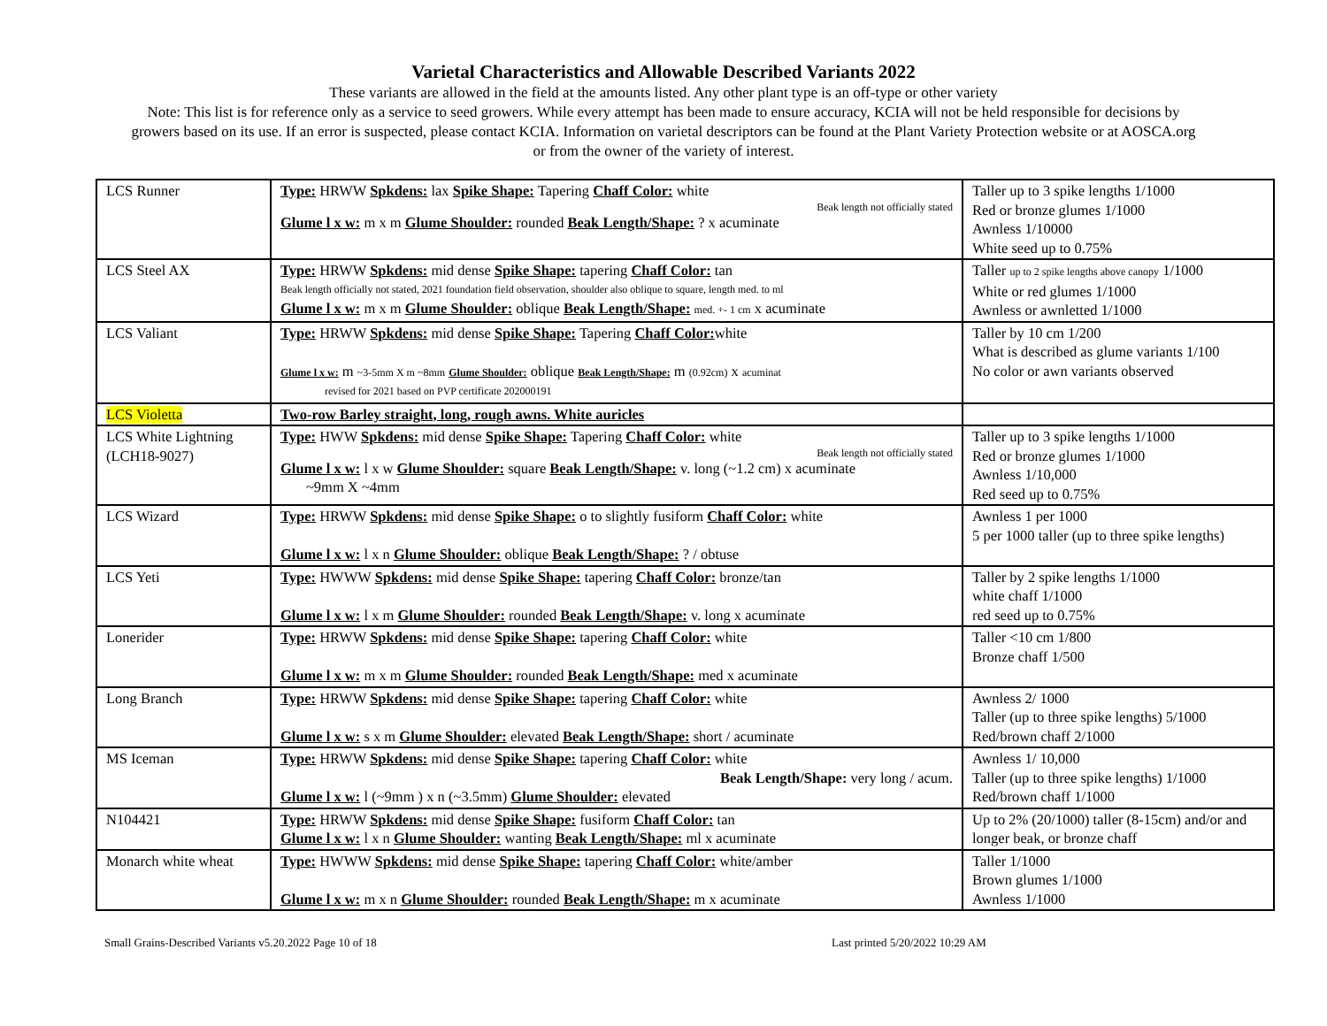Varietal Characteristics and Allowable Described Variants 2022
These variants are allowed in the field at the amounts listed. Any other plant type is an off-type or other variety
Note: This list is for reference only as a service to seed growers. While every attempt has been made to ensure accuracy, KCIA will not be held responsible for decisions by
growers based on its use. If an error is suspected, please contact KCIA. Information on varietal descriptors can be found at the Plant Variety Protection website or at AOSCA.org
or from the owner of the variety of interest.
| LCS Runner | Type: HRWW Spkdens: lax Spike Shape: Tapering Chaff Color: white Beak length not officially stated Glume l x w: m x m Glume Shoulder: rounded Beak Length/Shape: ? x acuminate | Taller up to 3 spike lengths 1/1000 Red or bronze glumes 1/1000 Awnless 1/10000 White seed up to 0.75% |
| LCS Steel AX | Type: HRWW Spkdens: mid dense Spike Shape: tapering Chaff Color: tan Beak length officially not stated, 2021 foundation field observation, shoulder also oblique to square, length med. to ml Glume l x w: m x m Glume Shoulder: oblique Beak Length/Shape: med. +- 1 cm x acuminate | Taller up to 2 spike lengths above canopy 1/1000 White or red glumes 1/1000 Awnless or awnletted 1/1000 |
| LCS Valiant | Type: HRWW Spkdens: mid dense Spike Shape: Tapering Chaff Color: white Glume l x w: m ~3-5mm X m ~8mm Glume Shoulder: oblique Beak Length/Shape: m (0.92cm) x acuminat revised for 2021 based on PVP certificate 202000191 | Taller by 10 cm 1/200 What is described as glume variants 1/100 No color or awn variants observed |
| LCS Violetta | Two-row Barley straight, long, rough awns. White auricles | |
| LCS White Lightning (LCH18-9027) | Type: HWW Spkdens: mid dense Spike Shape: Tapering Chaff Color: white Beak length not officially stated Glume l x w: l x w Glume Shoulder: square Beak Length/Shape: v. long (~1.2 cm) x acuminate ~9mm X ~4mm | Taller up to 3 spike lengths 1/1000 Red or bronze glumes 1/1000 Awnless 1/10,000 Red seed up to 0.75% |
| LCS Wizard | Type: HRWW Spkdens: mid dense Spike Shape: o to slightly fusiform Chaff Color: white Glume l x w: l x n Glume Shoulder: oblique Beak Length/Shape: ? / obtuse | Awnless 1 per 1000 5 per 1000 taller (up to three spike lengths) |
| LCS Yeti | Type: HWWW Spkdens: mid dense Spike Shape: tapering Chaff Color: bronze/tan Glume l x w: l x m Glume Shoulder: rounded Beak Length/Shape: v. long x acuminate | Taller by 2 spike lengths 1/1000 white chaff 1/1000 red seed up to 0.75% |
| Lonerider | Type: HRWW Spkdens: mid dense Spike Shape: tapering Chaff Color: white Glume l x w: m x m Glume Shoulder: rounded Beak Length/Shape: med x acuminate | Taller <10 cm 1/800 Bronze chaff 1/500 |
| Long Branch | Type: HRWW Spkdens: mid dense Spike Shape: tapering Chaff Color: white Glume l x w: s x m Glume Shoulder: elevated Beak Length/Shape: short / acuminate | Awnless 2/ 1000 Taller (up to three spike lengths) 5/1000 Red/brown chaff 2/1000 |
| MS Iceman | Type: HRWW Spkdens: mid dense Spike Shape: tapering Chaff Color: white Beak Length/Shape: very long / acum. Glume l x w: l (~9mm ) x n (~3.5mm) Glume Shoulder: elevated | Awnless 1/ 10,000 Taller (up to three spike lengths) 1/1000 Red/brown chaff 1/1000 |
| N104421 | Type: HRWW Spkdens: mid dense Spike Shape: fusiform Chaff Color: tan Glume l x w: l x n Glume Shoulder: wanting Beak Length/Shape: ml x acuminate | Up to 2% (20/1000) taller (8-15cm) and/or and longer beak, or bronze chaff |
| Monarch white wheat | Type: HWWW Spkdens: mid dense Spike Shape: tapering Chaff Color: white/amber Glume l x w: m x n Glume Shoulder: rounded Beak Length/Shape: m x acuminate | Taller 1/1000 Brown glumes 1/1000 Awnless 1/1000 |
Small Grains-Described Variants v5.20.2022 Page 10 of 18 Last printed 5/20/2022 10:29 AM